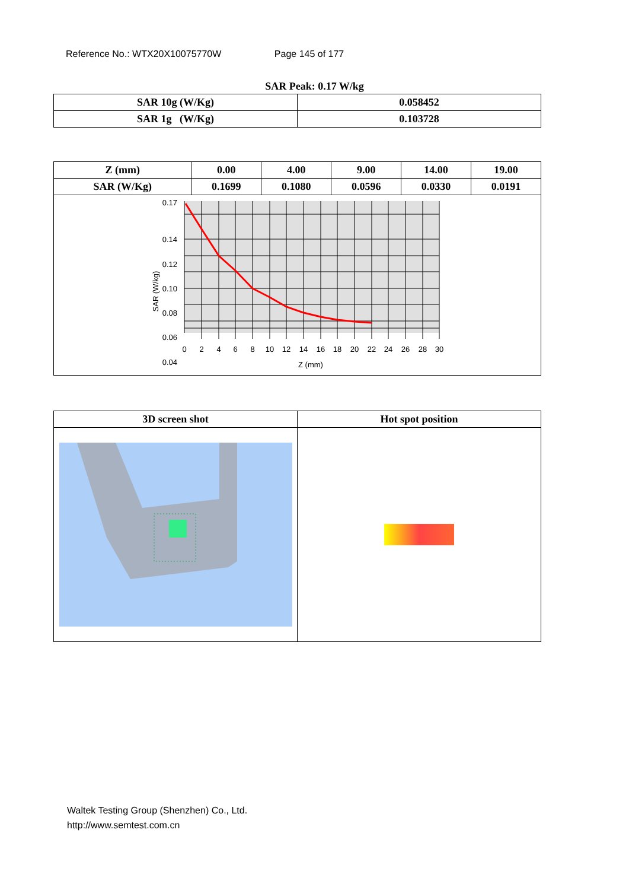Reference No.: WTX20X10075770W Page 145 of 177
SAR Peak: 0.17 W/kg
| SAR 10g (W/Kg) | 0.058452 |
| SAR 1g (W/Kg) | 0.103728 |
| Z (mm) | 0.00 | 4.00 | 9.00 | 14.00 | 19.00 |
| SAR (W/Kg) | 0.1699 | 0.1080 | 0.0596 | 0.0330 | 0.0191 |
| 0.17 0.14 0.12 0.10 0.08 0.06 0.04 SAR (W/kg) 0 2 4 6 8 10 12 14 16 18 20 22 24 26 28 30 Z (mm) | | | | | |
| 3D screen shot | Hot spot position |
Waltek Testing Group (Shenzhen) Co., Ltd.
http://www.semtest.com.cn